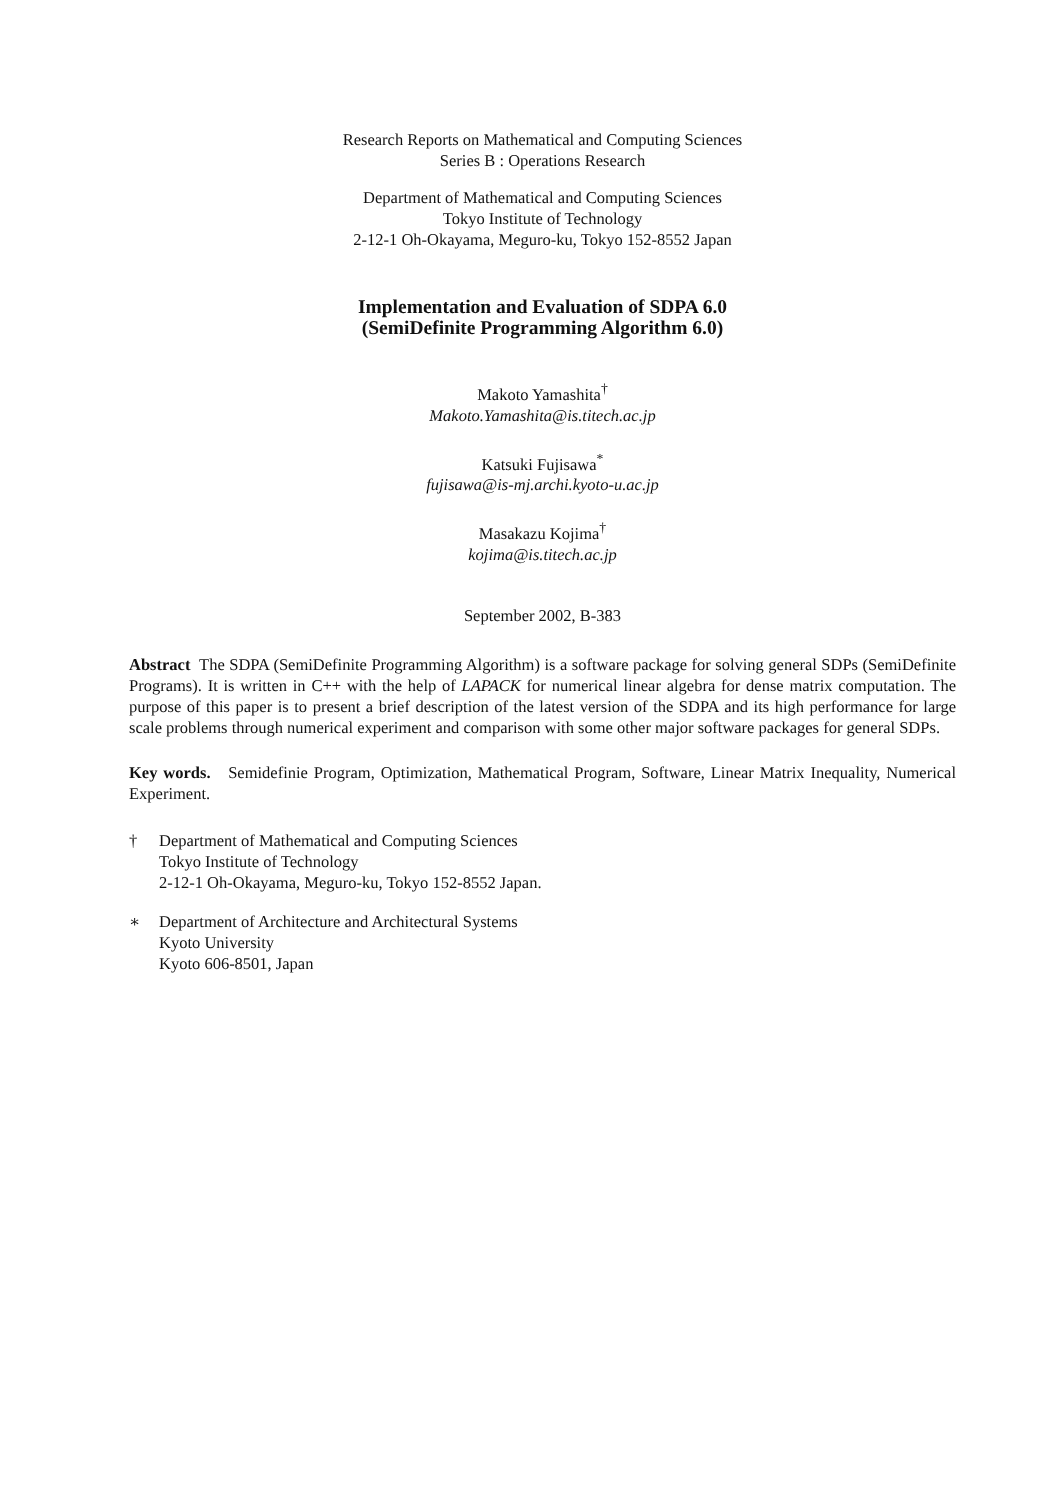Research Reports on Mathematical and Computing Sciences
Series B : Operations Research
Department of Mathematical and Computing Sciences
Tokyo Institute of Technology
2-12-1 Oh-Okayama, Meguro-ku, Tokyo 152-8552 Japan
Implementation and Evaluation of SDPA 6.0
(SemiDefinite Programming Algorithm 6.0)
Makoto Yamashita<sup>†</sup>
Makoto.Yamashita@is.titech.ac.jp
Katsuki Fujisawa<sup>*</sup>
fujisawa@is-mj.archi.kyoto-u.ac.jp
Masakazu Kojima<sup>†</sup>
kojima@is.titech.ac.jp
September 2002, B-383
Abstract The SDPA (SemiDefinite Programming Algorithm) is a software package for solving general SDPs (SemiDefinite Programs). It is written in C++ with the help of LAPACK for numerical linear algebra for dense matrix computation. The purpose of this paper is to present a brief description of the latest version of the SDPA and its high performance for large scale problems through numerical experiment and comparison with some other major software packages for general SDPs.
Key words. Semidefinie Program, Optimization, Mathematical Program, Software, Linear Matrix Inequality, Numerical Experiment.
† Department of Mathematical and Computing Sciences
Tokyo Institute of Technology
2-12-1 Oh-Okayama, Meguro-ku, Tokyo 152-8552 Japan.
∗ Department of Architecture and Architectural Systems
Kyoto University
Kyoto 606-8501, Japan